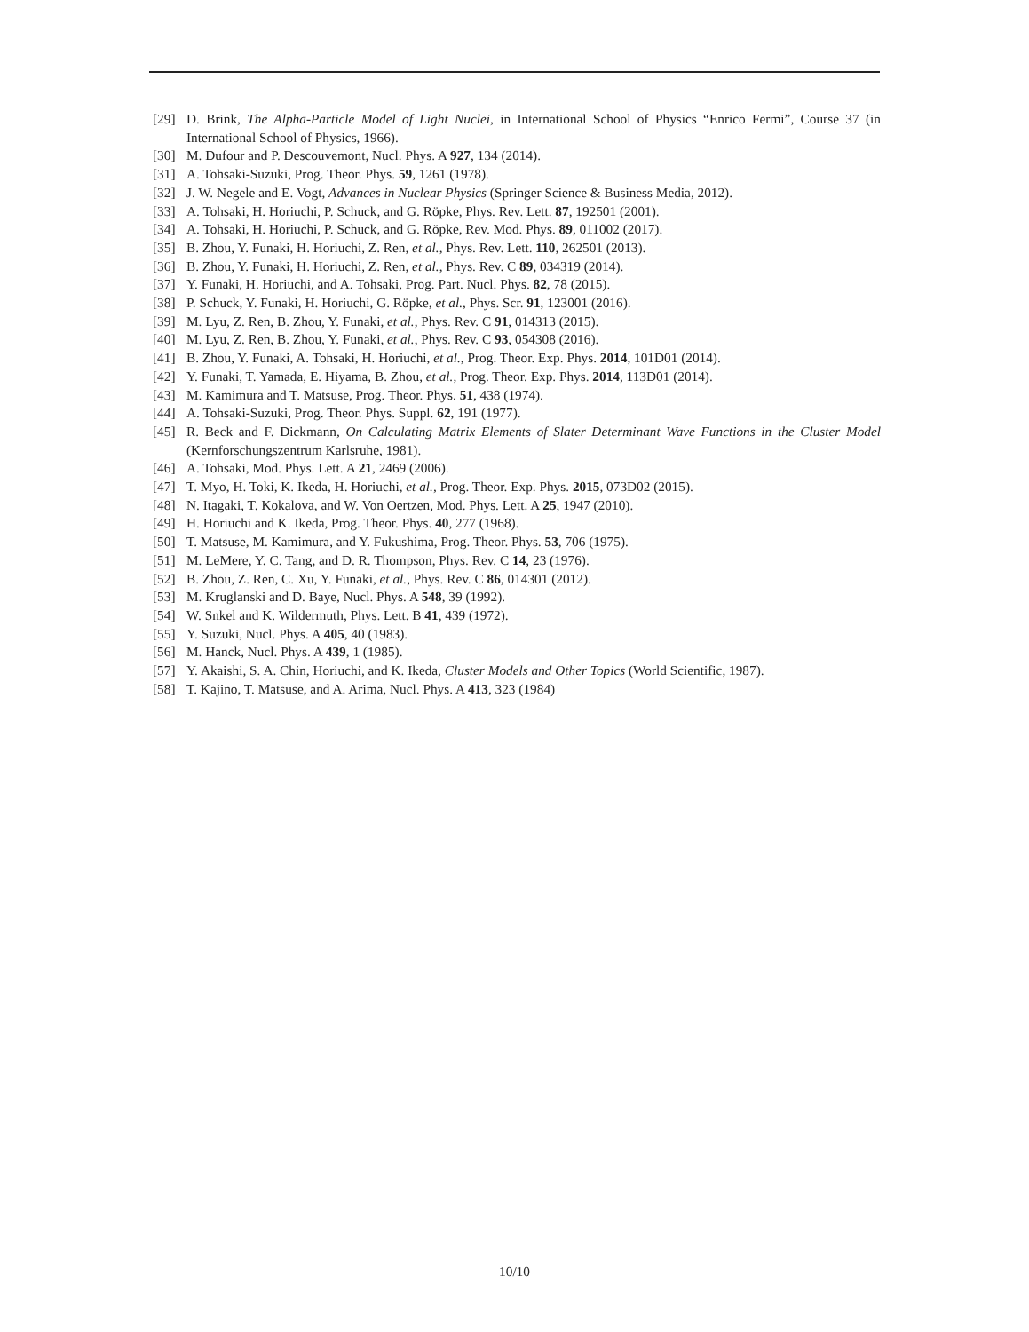[29] D. Brink, The Alpha-Particle Model of Light Nuclei, in International School of Physics “Enrico Fermi”, Course 37 (in International School of Physics, 1966).
[30] M. Dufour and P. Descouvemont, Nucl. Phys. A 927, 134 (2014).
[31] A. Tohsaki-Suzuki, Prog. Theor. Phys. 59, 1261 (1978).
[32] J. W. Negele and E. Vogt, Advances in Nuclear Physics (Springer Science & Business Media, 2012).
[33] A. Tohsaki, H. Horiuchi, P. Schuck, and G. Röpke, Phys. Rev. Lett. 87, 192501 (2001).
[34] A. Tohsaki, H. Horiuchi, P. Schuck, and G. Röpke, Rev. Mod. Phys. 89, 011002 (2017).
[35] B. Zhou, Y. Funaki, H. Horiuchi, Z. Ren, et al., Phys. Rev. Lett. 110, 262501 (2013).
[36] B. Zhou, Y. Funaki, H. Horiuchi, Z. Ren, et al., Phys. Rev. C 89, 034319 (2014).
[37] Y. Funaki, H. Horiuchi, and A. Tohsaki, Prog. Part. Nucl. Phys. 82, 78 (2015).
[38] P. Schuck, Y. Funaki, H. Horiuchi, G. Röpke, et al., Phys. Scr. 91, 123001 (2016).
[39] M. Lyu, Z. Ren, B. Zhou, Y. Funaki, et al., Phys. Rev. C 91, 014313 (2015).
[40] M. Lyu, Z. Ren, B. Zhou, Y. Funaki, et al., Phys. Rev. C 93, 054308 (2016).
[41] B. Zhou, Y. Funaki, A. Tohsaki, H. Horiuchi, et al., Prog. Theor. Exp. Phys. 2014, 101D01 (2014).
[42] Y. Funaki, T. Yamada, E. Hiyama, B. Zhou, et al., Prog. Theor. Exp. Phys. 2014, 113D01 (2014).
[43] M. Kamimura and T. Matsuse, Prog. Theor. Phys. 51, 438 (1974).
[44] A. Tohsaki-Suzuki, Prog. Theor. Phys. Suppl. 62, 191 (1977).
[45] R. Beck and F. Dickmann, On Calculating Matrix Elements of Slater Determinant Wave Functions in the Cluster Model (Kernforschungszentrum Karlsruhe, 1981).
[46] A. Tohsaki, Mod. Phys. Lett. A 21, 2469 (2006).
[47] T. Myo, H. Toki, K. Ikeda, H. Horiuchi, et al., Prog. Theor. Exp. Phys. 2015, 073D02 (2015).
[48] N. Itagaki, T. Kokalova, and W. Von Oertzen, Mod. Phys. Lett. A 25, 1947 (2010).
[49] H. Horiuchi and K. Ikeda, Prog. Theor. Phys. 40, 277 (1968).
[50] T. Matsuse, M. Kamimura, and Y. Fukushima, Prog. Theor. Phys. 53, 706 (1975).
[51] M. LeMere, Y. C. Tang, and D. R. Thompson, Phys. Rev. C 14, 23 (1976).
[52] B. Zhou, Z. Ren, C. Xu, Y. Funaki, et al., Phys. Rev. C 86, 014301 (2012).
[53] M. Kruglanski and D. Baye, Nucl. Phys. A 548, 39 (1992).
[54] W. Snkel and K. Wildermuth, Phys. Lett. B 41, 439 (1972).
[55] Y. Suzuki, Nucl. Phys. A 405, 40 (1983).
[56] M. Hanck, Nucl. Phys. A 439, 1 (1985).
[57] Y. Akaishi, S. A. Chin, Horiuchi, and K. Ikeda, Cluster Models and Other Topics (World Scientific, 1987).
[58] T. Kajino, T. Matsuse, and A. Arima, Nucl. Phys. A 413, 323 (1984)
10/10